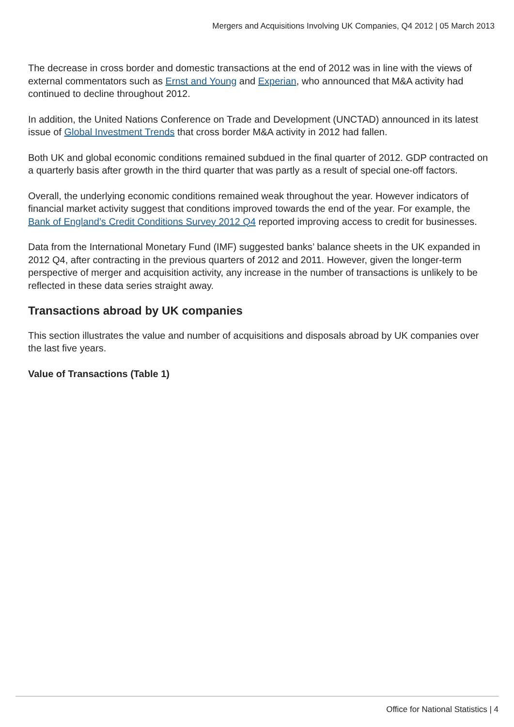Mergers and Acquisitions Involving UK Companies, Q4 2012 | 05 March 2013
The decrease in cross border and domestic transactions at the end of 2012 was in line with the views of external commentators such as Ernst and Young and Experian, who announced that M&A activity had continued to decline throughout 2012.
In addition, the United Nations Conference on Trade and Development (UNCTAD) announced in its latest issue of Global Investment Trends that cross border M&A activity in 2012 had fallen.
Both UK and global economic conditions remained subdued in the final quarter of 2012. GDP contracted on a quarterly basis after growth in the third quarter that was partly as a result of special one-off factors.
Overall, the underlying economic conditions remained weak throughout the year. However indicators of financial market activity suggest that conditions improved towards the end of the year. For example, the Bank of England’s Credit Conditions Survey 2012 Q4 reported improving access to credit for businesses.
Data from the International Monetary Fund (IMF) suggested banks’ balance sheets in the UK expanded in 2012 Q4, after contracting in the previous quarters of 2012 and 2011. However, given the longer-term perspective of merger and acquisition activity, any increase in the number of transactions is unlikely to be reflected in these data series straight away.
Transactions abroad by UK companies
This section illustrates the value and number of acquisitions and disposals abroad by UK companies over the last five years.
Value of Transactions (Table 1)
Office for National Statistics | 4